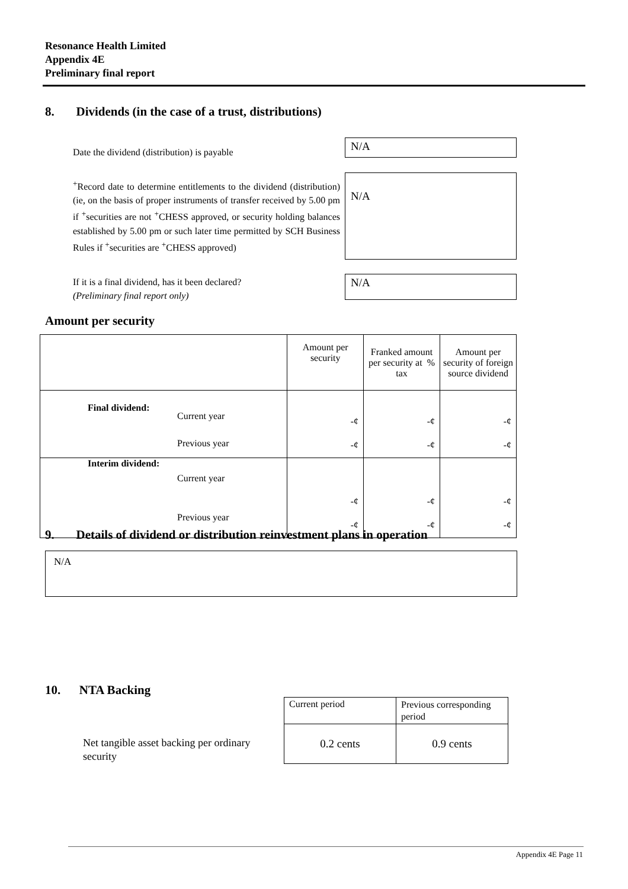Resonance Health Limited
Appendix 4E
Preliminary final report
8. Dividends (in the case of a trust, distributions)
Date the dividend (distribution) is payable
N/A
<sup>+</sup>Record date to determine entitlements to the dividend (distribution) (ie, on the basis of proper instruments of transfer received by 5.00 pm if <sup>+</sup>securities are not <sup>+</sup>CHESS approved, or security holding balances established by 5.00 pm or such later time permitted by SCH Business Rules if <sup>+</sup>securities are <sup>+</sup>CHESS approved)
N/A
If it is a final dividend, has it been declared?
(Preliminary final report only)
N/A
Amount per security
| | | Amount per security | Franked amount per security at % tax | Amount per security of foreign source dividend |
| Final dividend: | Current year Previous year | -¢ -¢ | -¢ -¢ | -¢ -¢ |
| Interim dividend: | Current year Previous year | -¢ -¢ | -¢ -¢ | -¢ -¢ |
9. Details of dividend or distribution reinvestment plans in operation
N/A
10. NTA Backing
Net tangible asset backing per ordinary security
| Current period | Previous corresponding period |
| 0.2 cents | 0.9 cents |
Appendix 4E Page 11